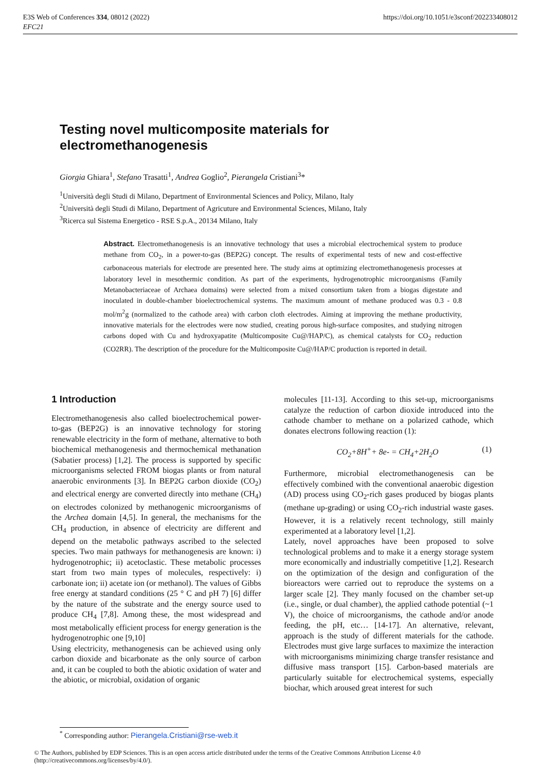E3S Web of Conferences 334, 08012 (2022)
EFC21
https://doi.org/10.1051/e3sconf/202233408012
Testing novel multicomposite materials for electromethanogenesis
Giorgia Ghiara<sup>1</sup>, Stefano Trasatti<sup>1</sup>, Andrea Goglio<sup>2</sup>, Pierangela Cristiani<sup>3</sup>*
<sup>1</sup> Università degli Studi di Milano, Department of Environmental Sciences and Policy, Milano, Italy
<sup>2</sup> Università degli Studi di Milano, Department of Agricuture and Environmental Sciences, Milano, Italy
<sup>3</sup> Ricerca sul Sistema Energetico - RSE S.p.A., 20134 Milano, Italy
Abstract. Electromethanogenesis is an innovative technology that uses a microbial electrochemical system to produce methane from CO<sub>2</sub>, in a power-to-gas (BEP2G) concept. The results of experimental tests of new and cost-effective carbonaceous materials for electrode are presented here. The study aims at optimizing electromethanogenesis processes at laboratory level in mesothermic condition. As part of the experiments, hydrogenotrophic microorganisms (Family Metanobacteriaceae of Archaea domains) were selected from a mixed consortium taken from a biogas digestate and inoculated in double-chamber bioelectrochemical systems. The maximum amount of methane produced was 0.3 - 0.8 mol/m<sup>2</sup>g (normalized to the cathode area) with carbon cloth electrodes. Aiming at improving the methane productivity, innovative materials for the electrodes were now studied, creating porous high-surface composites, and studying nitrogen carbons doped with Cu and hydroxyapatite (Multicomposite Cu@/HAP/C), as chemical catalysts for CO<sub>2</sub> reduction (CO2RR). The description of the procedure for the Multicomposite Cu@/HAP/C production is reported in detail.
1 Introduction
Electromethanogenesis also called bioelectrochemical power-to-gas (BEP2G) is an innovative technology for storing renewable electricity in the form of methane, alternative to both biochemical methanogenesis and thermochemical methanation (Sabatier process) [1,2]. The process is supported by specific microorganisms selected FROM biogas plants or from natural anaerobic environments [3]. In BEP2G carbon dioxide (CO<sub>2</sub>) and electrical energy are converted directly into methane (CH<sub>4</sub>) on electrodes colonized by methanogenic microorganisms of the Archea domain [4,5]. In general, the mechanisms for the CH<sub>4</sub> production, in absence of electricity are different and depend on the metabolic pathways ascribed to the selected species. Two main pathways for methanogenesis are known: i) hydrogenotrophic; ii) acetoclastic. These metabolic processes start from two main types of molecules, respectively: i) carbonate ion; ii) acetate ion (or methanol). The values of Gibbs free energy at standard conditions (25 ° C and pH 7) [6] differ by the nature of the substrate and the energy source used to produce CH<sub>4</sub> [7,8]. Among these, the most widespread and most metabolically efficient process for energy generation is the hydrogenotrophic one [9,10]
Using electricity, methanogenesis can be achieved using only carbon dioxide and bicarbonate as the only source of carbon and, it can be coupled to both the abiotic oxidation of water and the abiotic, or microbial, oxidation of organic
molecules [11-13]. According to this set-up, microorganisms catalyze the reduction of carbon dioxide introduced into the cathode chamber to methane on a polarized cathode, which donates electrons following reaction (1):
CO<sub>2</sub>+8H<sup>+</sup>+ 8e- = CH<sub>4</sub>+2H<sub>2</sub>O (1)
Furthermore, microbial electromethanogenesis can be effectively combined with the conventional anaerobic digestion (AD) process using CO<sub>2</sub>-rich gases produced by biogas plants (methane up-grading) or using CO<sub>2</sub>-rich industrial waste gases. However, it is a relatively recent technology, still mainly experimented at a laboratory level [1,2].
Lately, novel approaches have been proposed to solve technological problems and to make it a energy storage system more economically and industrially competitive [1,2]. Research on the optimization of the design and configuration of the bioreactors were carried out to reproduce the systems on a larger scale [2]. They manly focused on the chamber set-up (i.e., single, or dual chamber), the applied cathode potential (~1 V), the choice of microorganisms, the cathode and/or anode feeding, the pH, etc… [14-17]. An alternative, relevant, approach is the study of different materials for the cathode. Electrodes must give large surfaces to maximize the interaction with microorganisms minimizing charge transfer resistance and diffusive mass transport [15]. Carbon-based materials are particularly suitable for electrochemical systems, especially biochar, which aroused great interest for such
<sup>*</sup> Corresponding author: Pierangela.Cristiani@rse-web.it
© The Authors, published by EDP Sciences. This is an open access article distributed under the terms of the Creative Commons Attribution License 4.0 (http://creativecommons.org/licenses/by/4.0/).